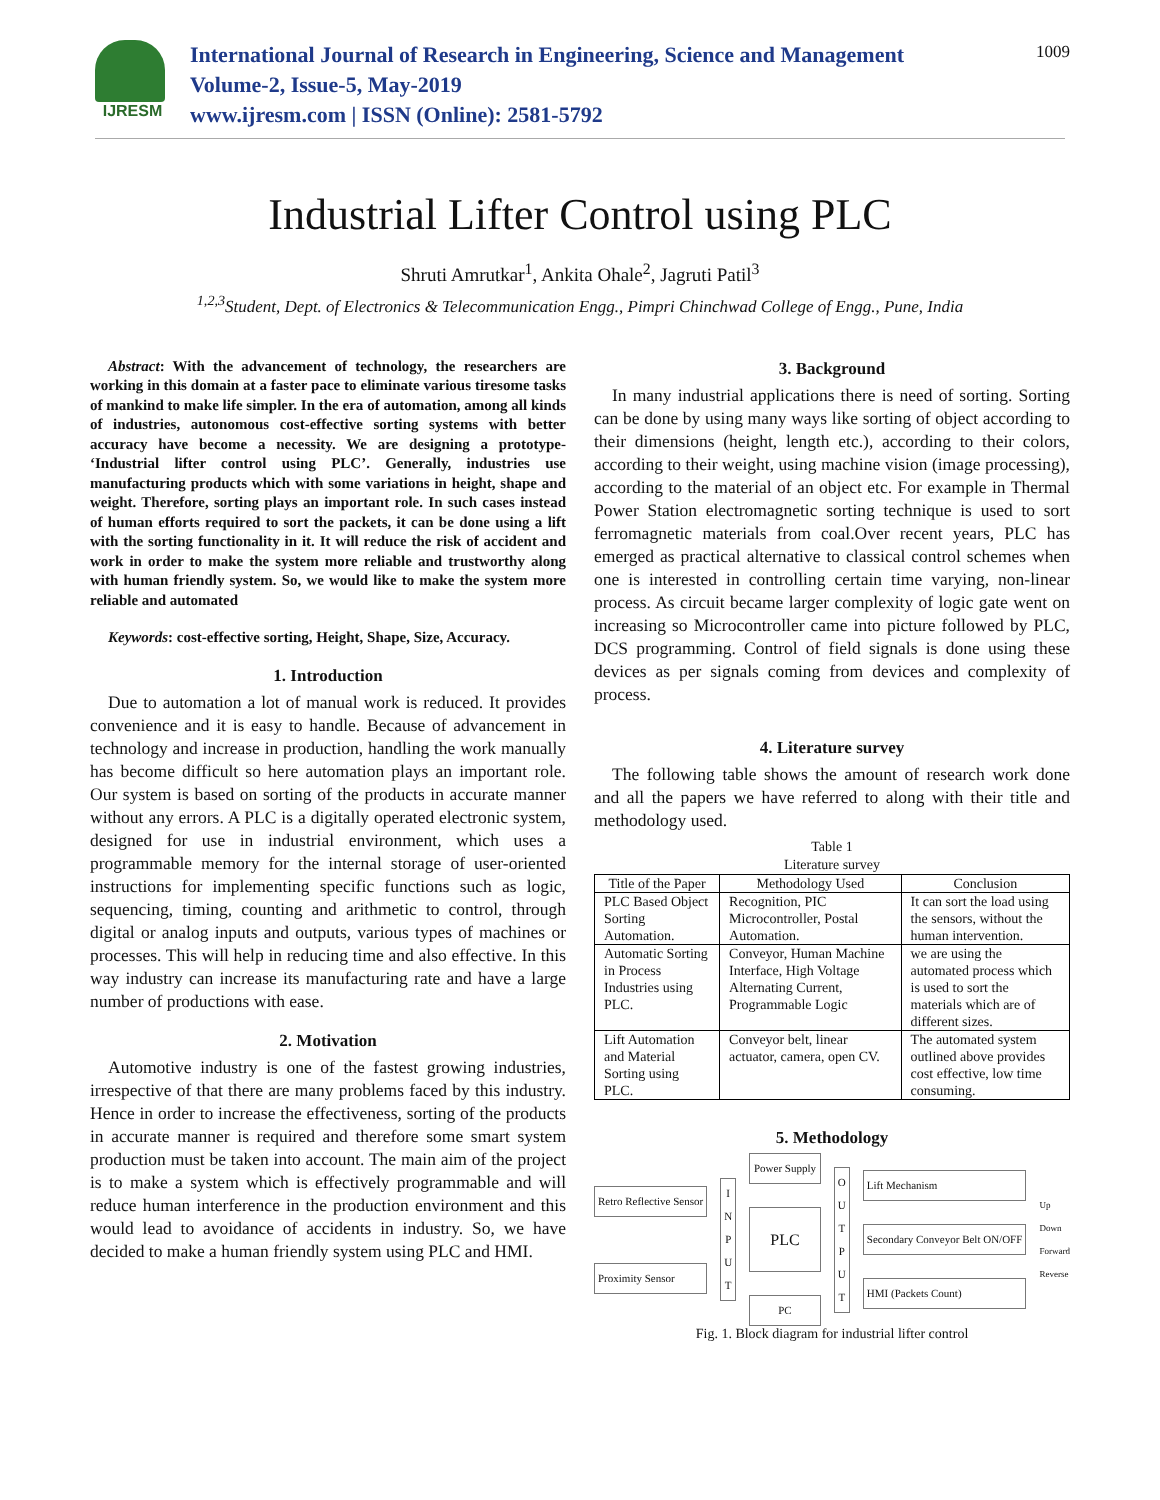IJRESM
International Journal of Research in Engineering, Science and Management
Volume-2, Issue-5, May-2019
www.ijresm.com | ISSN (Online): 2581-5792
1009
Industrial Lifter Control using PLC
Shruti Amrutkar<sup>1</sup>, Ankita Ohale<sup>2</sup>, Jagruti Patil<sup>3</sup>
<sup>1,2,3</sup>Student, Dept. of Electronics & Telecommunication Engg., Pimpri Chinchwad College of Engg., Pune, India
Abstract: With the advancement of technology, the researchers are working in this domain at a faster pace to eliminate various tiresome tasks of mankind to make life simpler. In the era of automation, among all kinds of industries, autonomous cost-effective sorting systems with better accuracy have become a necessity. We are designing a prototype- ‘Industrial lifter control using PLC’. Generally, industries use manufacturing products which with some variations in height, shape and weight. Therefore, sorting plays an important role. In such cases instead of human efforts required to sort the packets, it can be done using a lift with the sorting functionality in it. It will reduce the risk of accident and work in order to make the system more reliable and trustworthy along with human friendly system. So, we would like to make the system more reliable and automated
Keywords: cost-effective sorting, Height, Shape, Size, Accuracy.
1. Introduction
Due to automation a lot of manual work is reduced. It provides convenience and it is easy to handle. Because of advancement in technology and increase in production, handling the work manually has become difficult so here automation plays an important role. Our system is based on sorting of the products in accurate manner without any errors. A PLC is a digitally operated electronic system, designed for use in industrial environment, which uses a programmable memory for the internal storage of user-oriented instructions for implementing specific functions such as logic, sequencing, timing, counting and arithmetic to control, through digital or analog inputs and outputs, various types of machines or processes. This will help in reducing time and also effective. In this way industry can increase its manufacturing rate and have a large number of productions with ease.
2. Motivation
Automotive industry is one of the fastest growing industries, irrespective of that there are many problems faced by this industry. Hence in order to increase the effectiveness, sorting of the products in accurate manner is required and therefore some smart system production must be taken into account. The main aim of the project is to make a system which is effectively programmable and will reduce human interference in the production environment and this would lead to avoidance of accidents in industry. So, we have decided to make a human friendly system using PLC and HMI.
3. Background
In many industrial applications there is need of sorting. Sorting can be done by using many ways like sorting of object according to their dimensions (height, length etc.), according to their colors, according to their weight, using machine vision (image processing), according to the material of an object etc. For example in Thermal Power Station electromagnetic sorting technique is used to sort ferromagnetic materials from coal.Over recent years, PLC has emerged as practical alternative to classical control schemes when one is interested in controlling certain time varying, non-linear process. As circuit became larger complexity of logic gate went on increasing so Microcontroller came into picture followed by PLC, DCS programming. Control of field signals is done using these devices as per signals coming from devices and complexity of process.
4. Literature survey
The following table shows the amount of research work done and all the papers we have referred to along with their title and methodology used.
Table 1
Literature survey
| Title of the Paper | Methodology Used | Conclusion |
| --- | --- | --- |
| PLC Based Object Sorting Automation. | Recognition, PIC Microcontroller, Postal Automation. | It can sort the load using the sensors, without the human intervention. |
| Automatic Sorting in Process Industries using PLC. | Conveyor, Human Machine Interface, High Voltage Alternating Current, Programmable Logic | we are using the automated process which is used to sort the materials which are of different sizes. |
| Lift Automation and Material Sorting using PLC. | Conveyor belt, linear actuator, camera, open CV. | The automated system outlined above provides cost effective, low time consuming. |
5. Methodology
Retro Reflective Sensor
Proximity Sensor
I
N
P
U
T
Power Supply
PLC
PC
O
U
T
P
U
T
Lift Mechanism
Secondary Conveyor Belt ON/OFF
HMI (Packets Count)
Up
Down
Forward
Reverse
Fig. 1. Block diagram for industrial lifter control